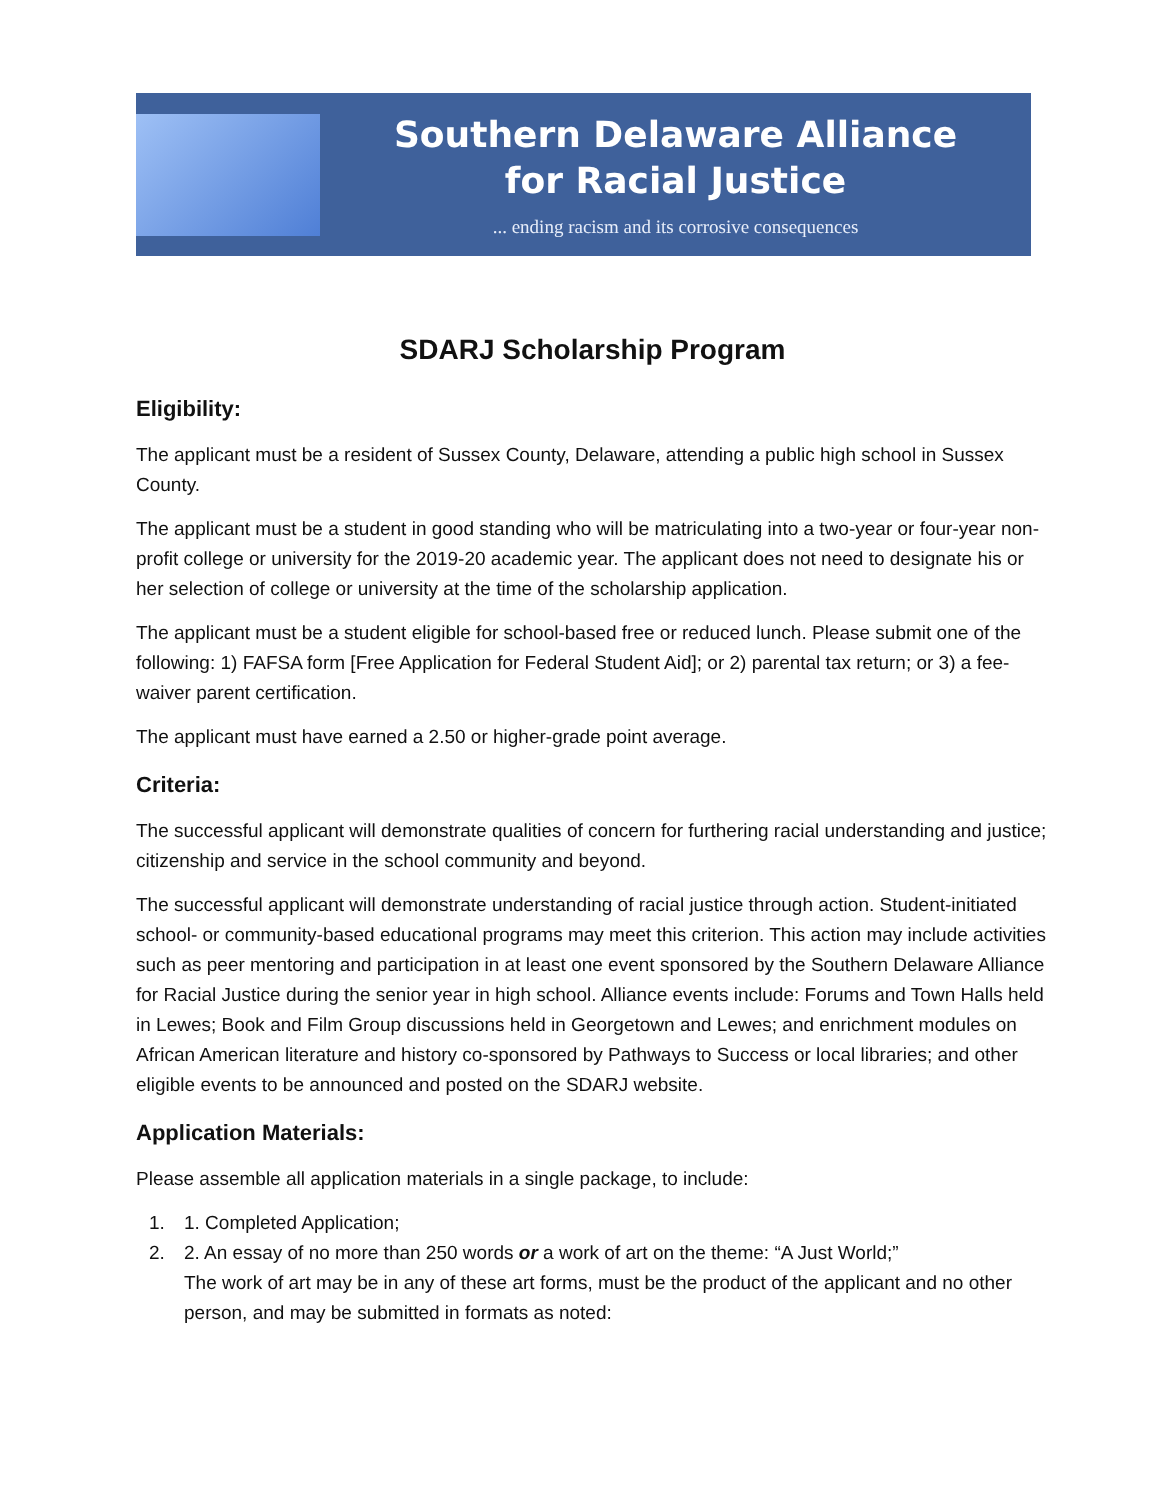Southern Delaware Alliance
for Racial Justice
... ending racism and its corrosive consequences
SDARJ Scholarship Program
Eligibility:
The applicant must be a resident of Sussex County, Delaware, attending a public high school in Sussex County.
The applicant must be a student in good standing who will be matriculating into a two-year or four-year non-profit college or university for the 2019-20 academic year. The applicant does not need to designate his or her selection of college or university at the time of the scholarship application.
The applicant must be a student eligible for school-based free or reduced lunch. Please submit one of the following: 1) FAFSA form [Free Application for Federal Student Aid]; or 2) parental tax return; or 3) a fee-waiver parent certification.
The applicant must have earned a 2.50 or higher-grade point average.
Criteria:
The successful applicant will demonstrate qualities of concern for furthering racial understanding and justice; citizenship and service in the school community and beyond.
The successful applicant will demonstrate understanding of racial justice through action. Student-initiated school- or community-based educational programs may meet this criterion. This action may include activities such as peer mentoring and participation in at least one event sponsored by the Southern Delaware Alliance for Racial Justice during the senior year in high school. Alliance events include: Forums and Town Halls held in Lewes; Book and Film Group discussions held in Georgetown and Lewes; and enrichment modules on African American literature and history co-sponsored by Pathways to Success or local libraries; and other eligible events to be announced and posted on the SDARJ website.
Application Materials:
Please assemble all application materials in a single package, to include:
1. 1. Completed Application;
2. 2. An essay of no more than 250 words or a work of art on the theme: “A Just World;”
The work of art may be in any of these art forms, must be the product of the applicant and no other person, and may be submitted in formats as noted: